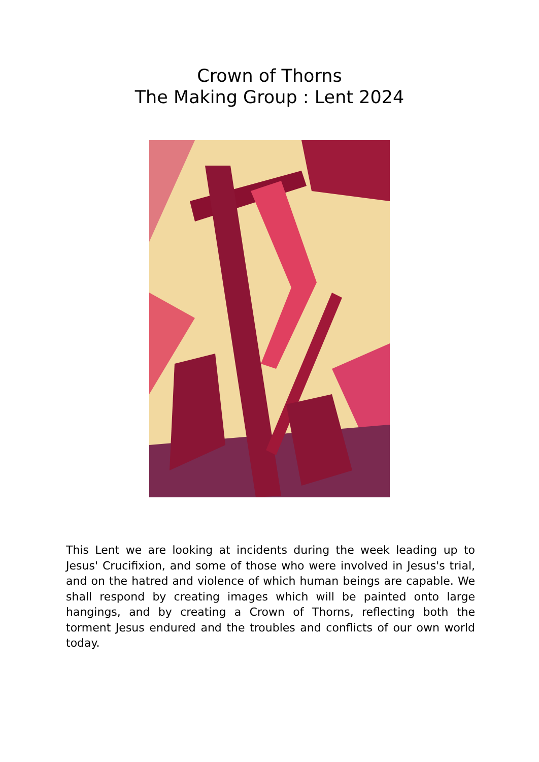Crown of Thorns
The Making Group : Lent 2024
This Lent we are looking at incidents during the week leading up to Jesus' Crucifixion, and some of those who were involved in Jesus's trial, and on the hatred and violence of which human beings are capable. We shall respond by creating images which will be painted onto large hangings, and by creating a Crown of Thorns, reflecting both the torment Jesus endured and the troubles and conflicts of our own world today.